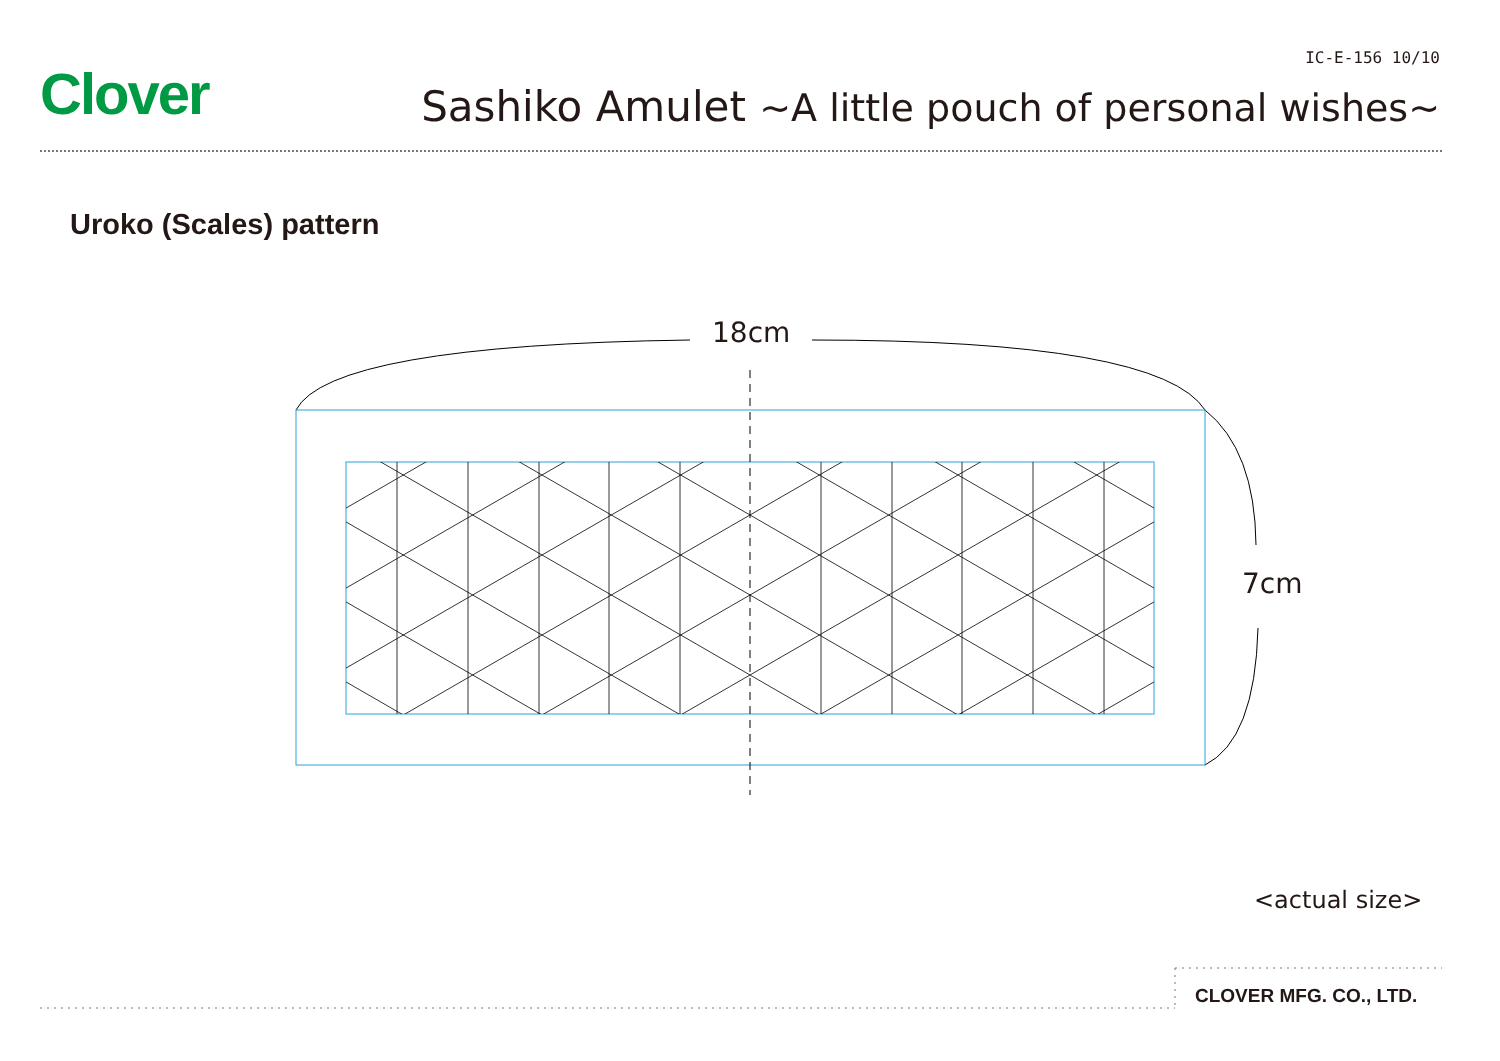Clover
IC-E-156 10/10
Sashiko Amulet ~A little pouch of personal wishes~
Uroko (Scales) pattern
18cm
7cm
<actual size>
CLOVER MFG. CO., LTD.